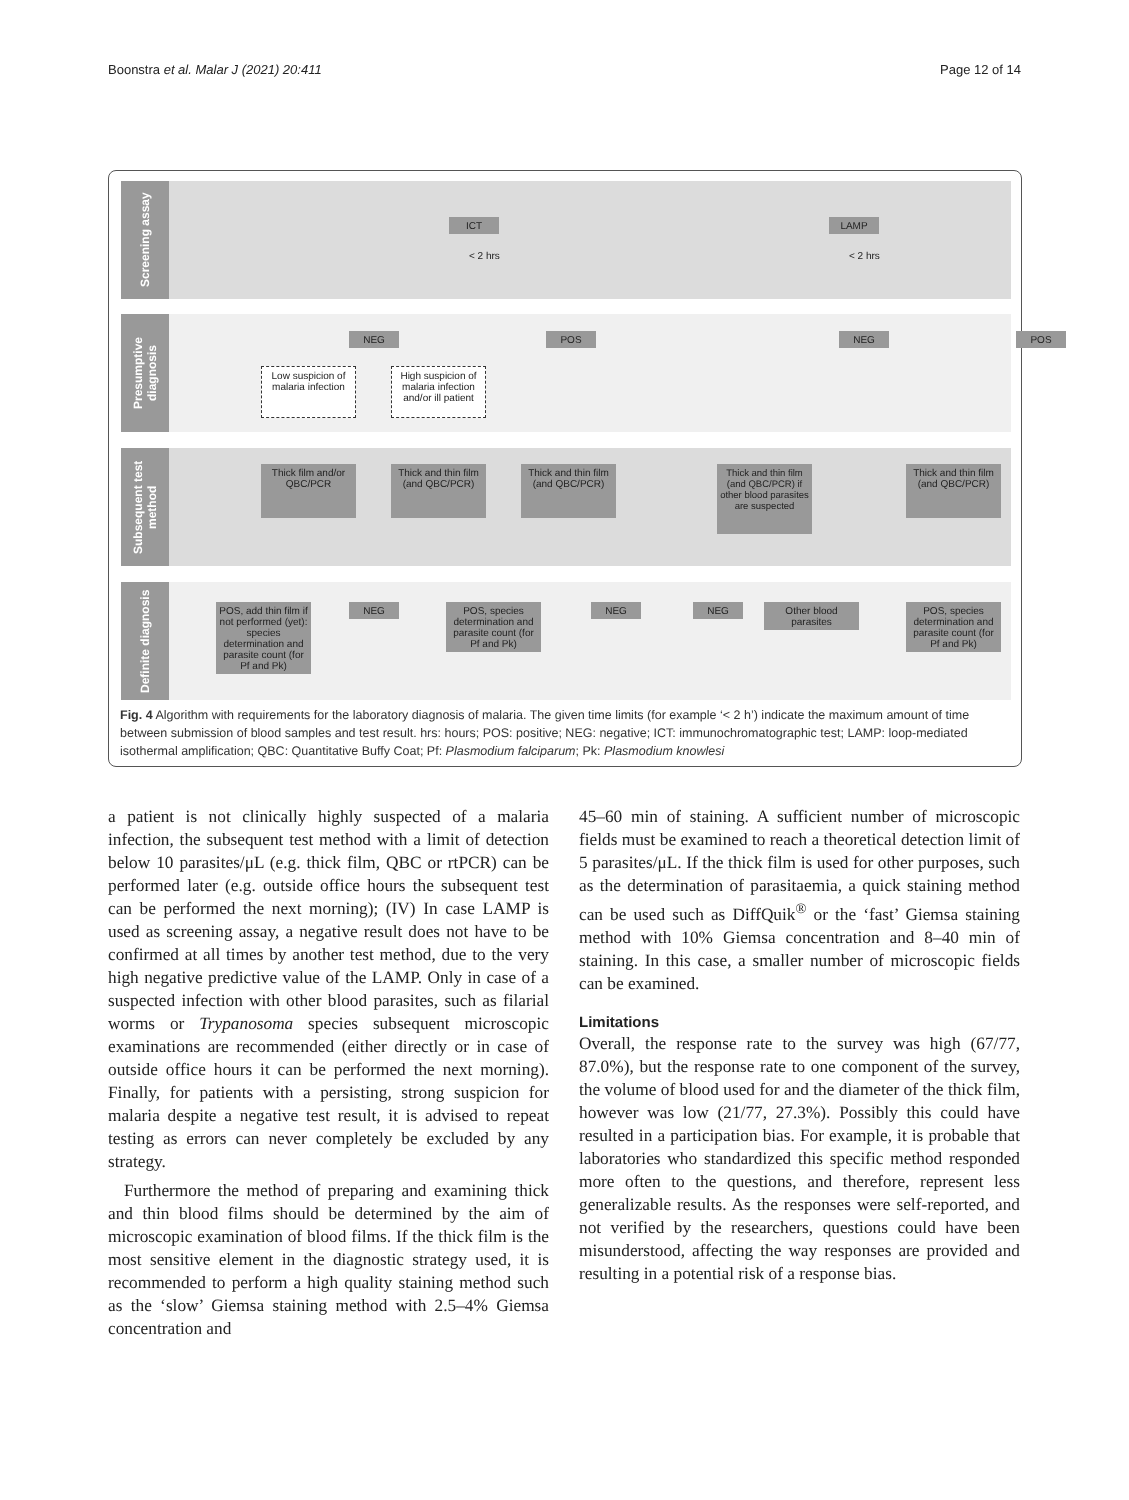Boonstra et al. Malar J (2021) 20:411 Page 12 of 14
Screening assay
ICT LAMP
< 2 hrs < 2 hrs
Presumptive diagnosis
NEG POS NEG POS
Low suspicion of malaria infection
High suspicion of malaria infection and/or ill patient
Subsequent test method
Thick film and/or QBC/PCR
Thick and thin film (and QBC/PCR)
Thick and thin film (and QBC/PCR)
Thick and thin film (and QBC/PCR) if other blood parasites are suspected
Thick and thin film (and QBC/PCR)
Definite diagnosis
POS, add thin film if not performed (yet): species determination and parasite count (for Pf and Pk)
NEG
POS, species determination and parasite count (for Pf and Pk)
NEG NEG
Other blood parasites
POS, species determination and parasite count (for Pf and Pk)
Fig. 4 Algorithm with requirements for the laboratory diagnosis of malaria. The given time limits (for example ‘< 2 h’) indicate the maximum amount of time between submission of blood samples and test result. hrs: hours; POS: positive; NEG: negative; ICT: immunochromatographic test; LAMP: loop-mediated isothermal amplification; QBC: Quantitative Buffy Coat; Pf: Plasmodium falciparum; Pk: Plasmodium knowlesi
a patient is not clinically highly suspected of a malaria infection, the subsequent test method with a limit of detection below 10 parasites/μL (e.g. thick film, QBC or rtPCR) can be performed later (e.g. outside office hours the subsequent test can be performed the next morning); (IV) In case LAMP is used as screening assay, a negative result does not have to be confirmed at all times by another test method, due to the very high negative predictive value of the LAMP. Only in case of a suspected infection with other blood parasites, such as filarial worms or Trypanosoma species subsequent microscopic examinations are recommended (either directly or in case of outside office hours it can be performed the next morning). Finally, for patients with a persisting, strong suspicion for malaria despite a negative test result, it is advised to repeat testing as errors can never completely be excluded by any strategy.
Furthermore the method of preparing and examining thick and thin blood films should be determined by the aim of microscopic examination of blood films. If the thick film is the most sensitive element in the diagnostic strategy used, it is recommended to perform a high quality staining method such as the ‘slow’ Giemsa staining method with 2.5–4% Giemsa concentration and
45–60 min of staining. A sufficient number of microscopic fields must be examined to reach a theoretical detection limit of 5 parasites/μL. If the thick film is used for other purposes, such as the determination of parasitaemia, a quick staining method can be used such as DiffQuik<sup>®</sup> or the ‘fast’ Giemsa staining method with 10% Giemsa concentration and 8–40 min of staining. In this case, a smaller number of microscopic fields can be examined.
Limitations
Overall, the response rate to the survey was high (67/77, 87.0%), but the response rate to one component of the survey, the volume of blood used for and the diameter of the thick film, however was low (21/77, 27.3%). Possibly this could have resulted in a participation bias. For example, it is probable that laboratories who standardized this specific method responded more often to the questions, and therefore, represent less generalizable results. As the responses were self-reported, and not verified by the researchers, questions could have been misunderstood, affecting the way responses are provided and resulting in a potential risk of a response bias.